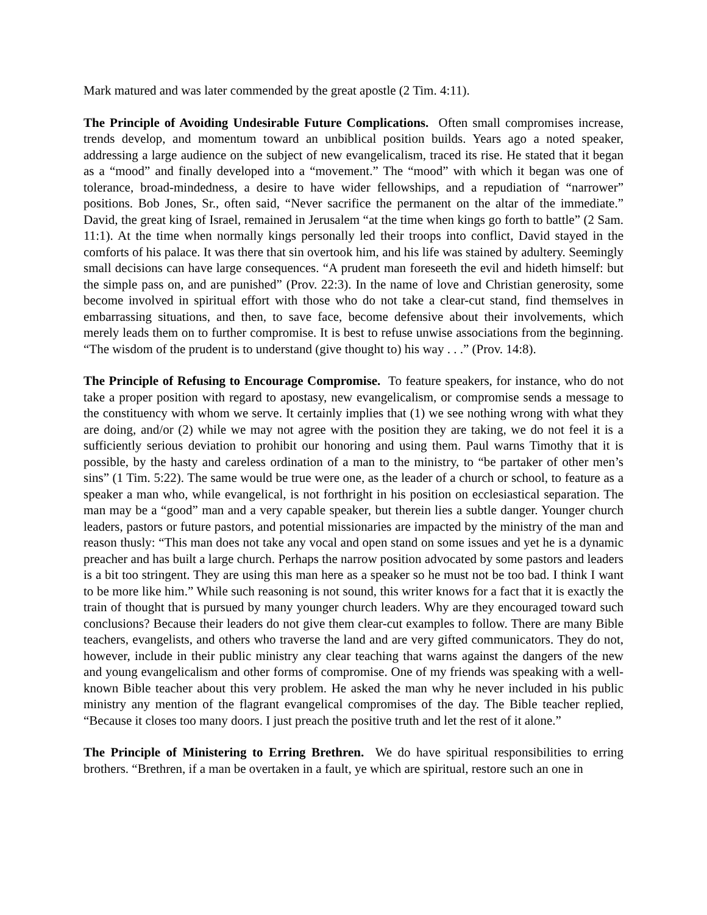Mark matured and was later commended by the great apostle (2 Tim. 4:11).
The Principle of Avoiding Undesirable Future Complications. Often small compromises increase, trends develop, and momentum toward an unbiblical position builds. Years ago a noted speaker, addressing a large audience on the subject of new evangelicalism, traced its rise. He stated that it began as a “mood” and finally developed into a “movement.” The “mood” with which it began was one of tolerance, broad-mindedness, a desire to have wider fellowships, and a repudiation of “narrower” positions. Bob Jones, Sr., often said, “Never sacrifice the permanent on the altar of the immediate.” David, the great king of Israel, remained in Jerusalem “at the time when kings go forth to battle” (2 Sam. 11:1). At the time when normally kings personally led their troops into conflict, David stayed in the comforts of his palace. It was there that sin overtook him, and his life was stained by adultery. Seemingly small decisions can have large consequences. “A prudent man foreseeth the evil and hideth himself: but the simple pass on, and are punished” (Prov. 22:3). In the name of love and Christian generosity, some become involved in spiritual effort with those who do not take a clear-cut stand, find themselves in embarrassing situations, and then, to save face, become defensive about their involvements, which merely leads them on to further compromise. It is best to refuse unwise associations from the beginning. “The wisdom of the prudent is to understand (give thought to) his way . . .” (Prov. 14:8).
The Principle of Refusing to Encourage Compromise. To feature speakers, for instance, who do not take a proper position with regard to apostasy, new evangelicalism, or compromise sends a message to the constituency with whom we serve. It certainly implies that (1) we see nothing wrong with what they are doing, and/or (2) while we may not agree with the position they are taking, we do not feel it is a sufficiently serious deviation to prohibit our honoring and using them. Paul warns Timothy that it is possible, by the hasty and careless ordination of a man to the ministry, to “be partaker of other men’s sins” (1 Tim. 5:22). The same would be true were one, as the leader of a church or school, to feature as a speaker a man who, while evangelical, is not forthright in his position on ecclesiastical separation. The man may be a “good” man and a very capable speaker, but therein lies a subtle danger. Younger church leaders, pastors or future pastors, and potential missionaries are impacted by the ministry of the man and reason thusly: “This man does not take any vocal and open stand on some issues and yet he is a dynamic preacher and has built a large church. Perhaps the narrow position advocated by some pastors and leaders is a bit too stringent. They are using this man here as a speaker so he must not be too bad. I think I want to be more like him.” While such reasoning is not sound, this writer knows for a fact that it is exactly the train of thought that is pursued by many younger church leaders. Why are they encouraged toward such conclusions? Because their leaders do not give them clear-cut examples to follow. There are many Bible teachers, evangelists, and others who traverse the land and are very gifted communicators. They do not, however, include in their public ministry any clear teaching that warns against the dangers of the new and young evangelicalism and other forms of compromise. One of my friends was speaking with a well-known Bible teacher about this very problem. He asked the man why he never included in his public ministry any mention of the flagrant evangelical compromises of the day. The Bible teacher replied, “Because it closes too many doors. I just preach the positive truth and let the rest of it alone.”
The Principle of Ministering to Erring Brethren. We do have spiritual responsibilities to erring brothers. “Brethren, if a man be overtaken in a fault, ye which are spiritual, restore such an one in